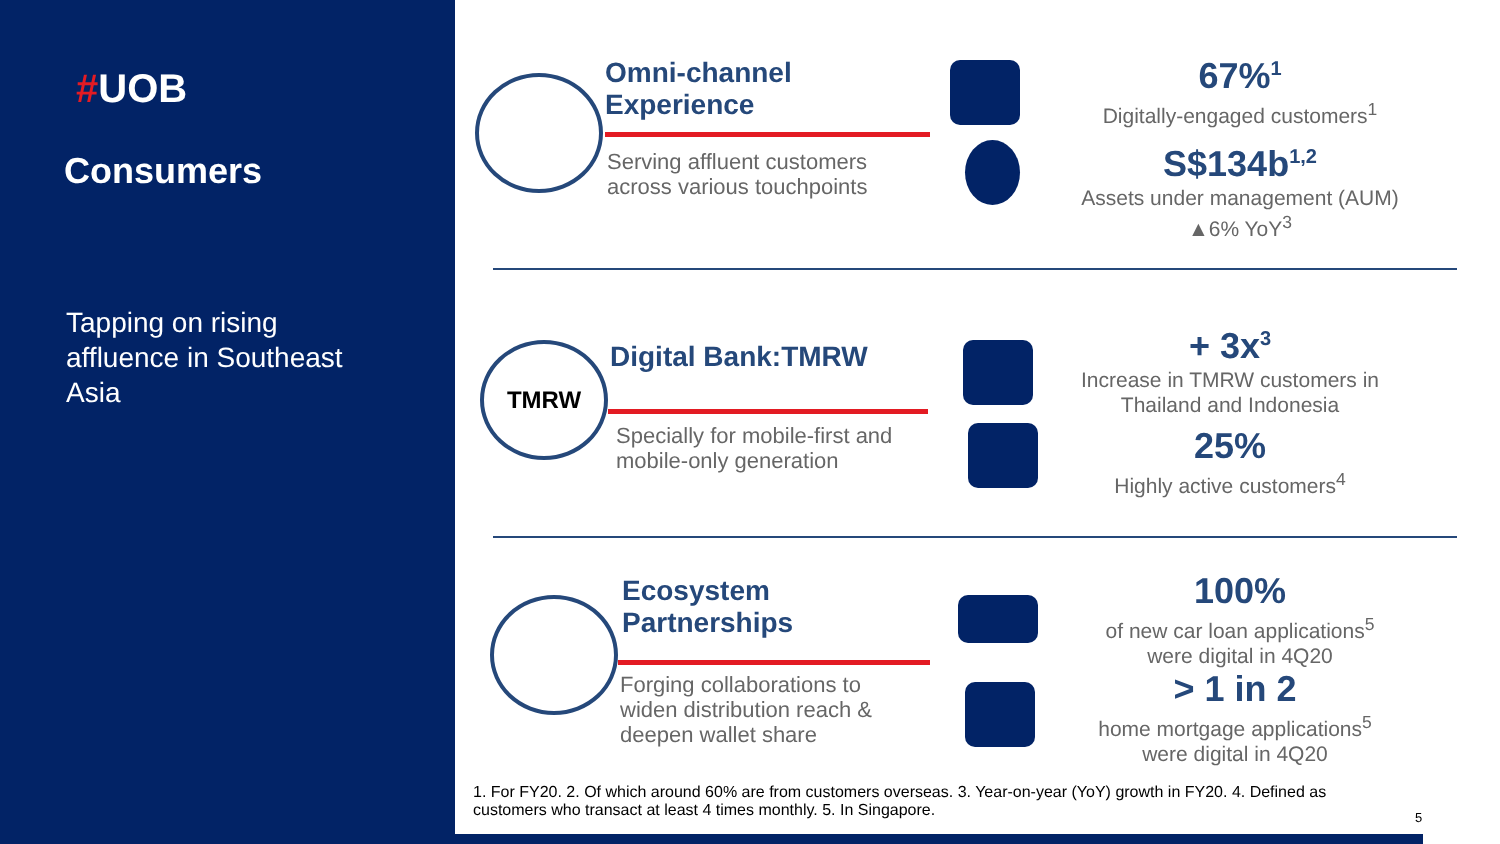#UOB
Consumers
Tapping on rising affluence in Southeast Asia
Omni-channel
Experience
Serving affluent customers
across various touchpoints
67%<sup>1</sup>
Digitally-engaged customers<sup>1</sup>
S$134b<sup>1,2</sup>
Assets under management (AUM)
▲6% YoY<sup>3</sup>
TMRW Digital Bank:TMRW
Specially for mobile-first and
mobile-only generation
+ 3x<sup>3</sup>
Increase in TMRW customers in
Thailand and Indonesia
25%
Highly active customers<sup>4</sup>
Ecosystem
Partnerships
Forging collaborations to
widen distribution reach &
deepen wallet share
100%
of new car loan applications<sup>5</sup>
were digital in 4Q20
> 1 in 2
home mortgage applications<sup>5</sup>
were digital in 4Q20
1. For FY20. 2. Of which around 60% are from customers overseas. 3. Year-on-year (YoY) growth in FY20. 4. Defined as customers who transact at least 4 times monthly. 5. In Singapore.
5